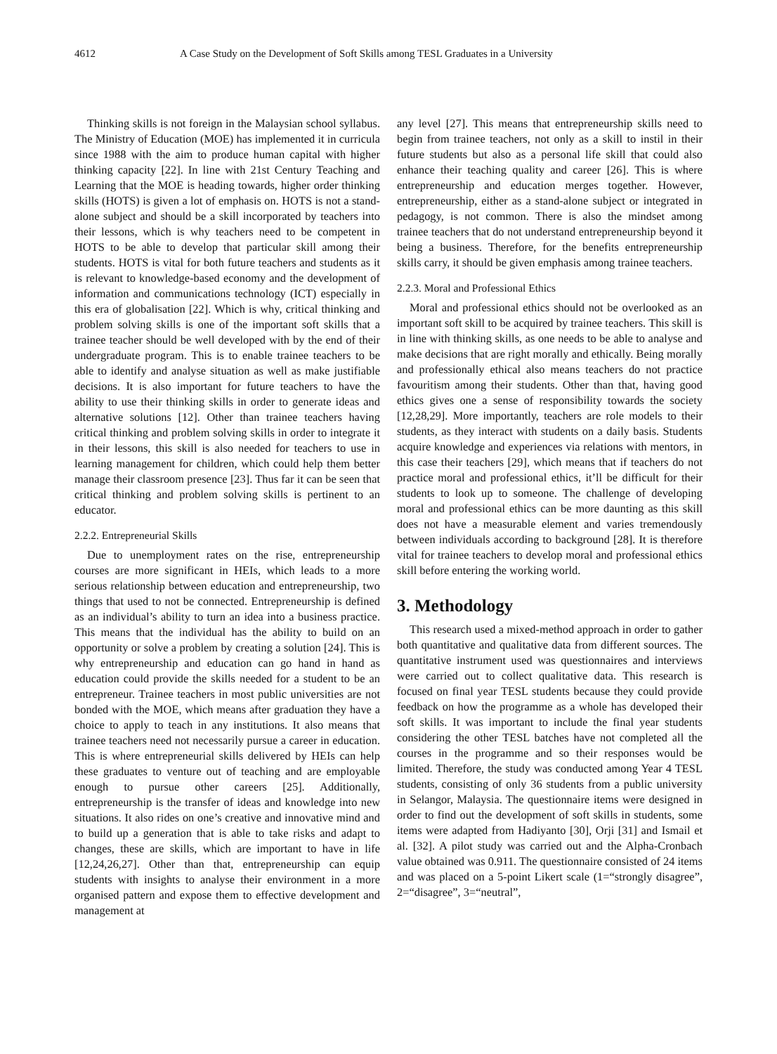4612 A Case Study on the Development of Soft Skills among TESL Graduates in a University
Thinking skills is not foreign in the Malaysian school syllabus. The Ministry of Education (MOE) has implemented it in curricula since 1988 with the aim to produce human capital with higher thinking capacity [22]. In line with 21st Century Teaching and Learning that the MOE is heading towards, higher order thinking skills (HOTS) is given a lot of emphasis on. HOTS is not a stand-alone subject and should be a skill incorporated by teachers into their lessons, which is why teachers need to be competent in HOTS to be able to develop that particular skill among their students. HOTS is vital for both future teachers and students as it is relevant to knowledge-based economy and the development of information and communications technology (ICT) especially in this era of globalisation [22]. Which is why, critical thinking and problem solving skills is one of the important soft skills that a trainee teacher should be well developed with by the end of their undergraduate program. This is to enable trainee teachers to be able to identify and analyse situation as well as make justifiable decisions. It is also important for future teachers to have the ability to use their thinking skills in order to generate ideas and alternative solutions [12]. Other than trainee teachers having critical thinking and problem solving skills in order to integrate it in their lessons, this skill is also needed for teachers to use in learning management for children, which could help them better manage their classroom presence [23]. Thus far it can be seen that critical thinking and problem solving skills is pertinent to an educator.
2.2.2. Entrepreneurial Skills
Due to unemployment rates on the rise, entrepreneurship courses are more significant in HEIs, which leads to a more serious relationship between education and entrepreneurship, two things that used to not be connected. Entrepreneurship is defined as an individual’s ability to turn an idea into a business practice. This means that the individual has the ability to build on an opportunity or solve a problem by creating a solution [24]. This is why entrepreneurship and education can go hand in hand as education could provide the skills needed for a student to be an entrepreneur. Trainee teachers in most public universities are not bonded with the MOE, which means after graduation they have a choice to apply to teach in any institutions. It also means that trainee teachers need not necessarily pursue a career in education. This is where entrepreneurial skills delivered by HEIs can help these graduates to venture out of teaching and are employable enough to pursue other careers [25]. Additionally, entrepreneurship is the transfer of ideas and knowledge into new situations. It also rides on one’s creative and innovative mind and to build up a generation that is able to take risks and adapt to changes, these are skills, which are important to have in life [12,24,26,27]. Other than that, entrepreneurship can equip students with insights to analyse their environment in a more organised pattern and expose them to effective development and management at
any level [27]. This means that entrepreneurship skills need to begin from trainee teachers, not only as a skill to instil in their future students but also as a personal life skill that could also enhance their teaching quality and career [26]. This is where entrepreneurship and education merges together. However, entrepreneurship, either as a stand-alone subject or integrated in pedagogy, is not common. There is also the mindset among trainee teachers that do not understand entrepreneurship beyond it being a business. Therefore, for the benefits entrepreneurship skills carry, it should be given emphasis among trainee teachers.
2.2.3. Moral and Professional Ethics
Moral and professional ethics should not be overlooked as an important soft skill to be acquired by trainee teachers. This skill is in line with thinking skills, as one needs to be able to analyse and make decisions that are right morally and ethically. Being morally and professionally ethical also means teachers do not practice favouritism among their students. Other than that, having good ethics gives one a sense of responsibility towards the society [12,28,29]. More importantly, teachers are role models to their students, as they interact with students on a daily basis. Students acquire knowledge and experiences via relations with mentors, in this case their teachers [29], which means that if teachers do not practice moral and professional ethics, it’ll be difficult for their students to look up to someone. The challenge of developing moral and professional ethics can be more daunting as this skill does not have a measurable element and varies tremendously between individuals according to background [28]. It is therefore vital for trainee teachers to develop moral and professional ethics skill before entering the working world.
3. Methodology
This research used a mixed-method approach in order to gather both quantitative and qualitative data from different sources. The quantitative instrument used was questionnaires and interviews were carried out to collect qualitative data. This research is focused on final year TESL students because they could provide feedback on how the programme as a whole has developed their soft skills. It was important to include the final year students considering the other TESL batches have not completed all the courses in the programme and so their responses would be limited. Therefore, the study was conducted among Year 4 TESL students, consisting of only 36 students from a public university in Selangor, Malaysia. The questionnaire items were designed in order to find out the development of soft skills in students, some items were adapted from Hadiyanto [30], Orji [31] and Ismail et al. [32]. A pilot study was carried out and the Alpha-Cronbach value obtained was 0.911. The questionnaire consisted of 24 items and was placed on a 5-point Likert scale (1=“strongly disagree”, 2=“disagree”, 3=“neutral”,